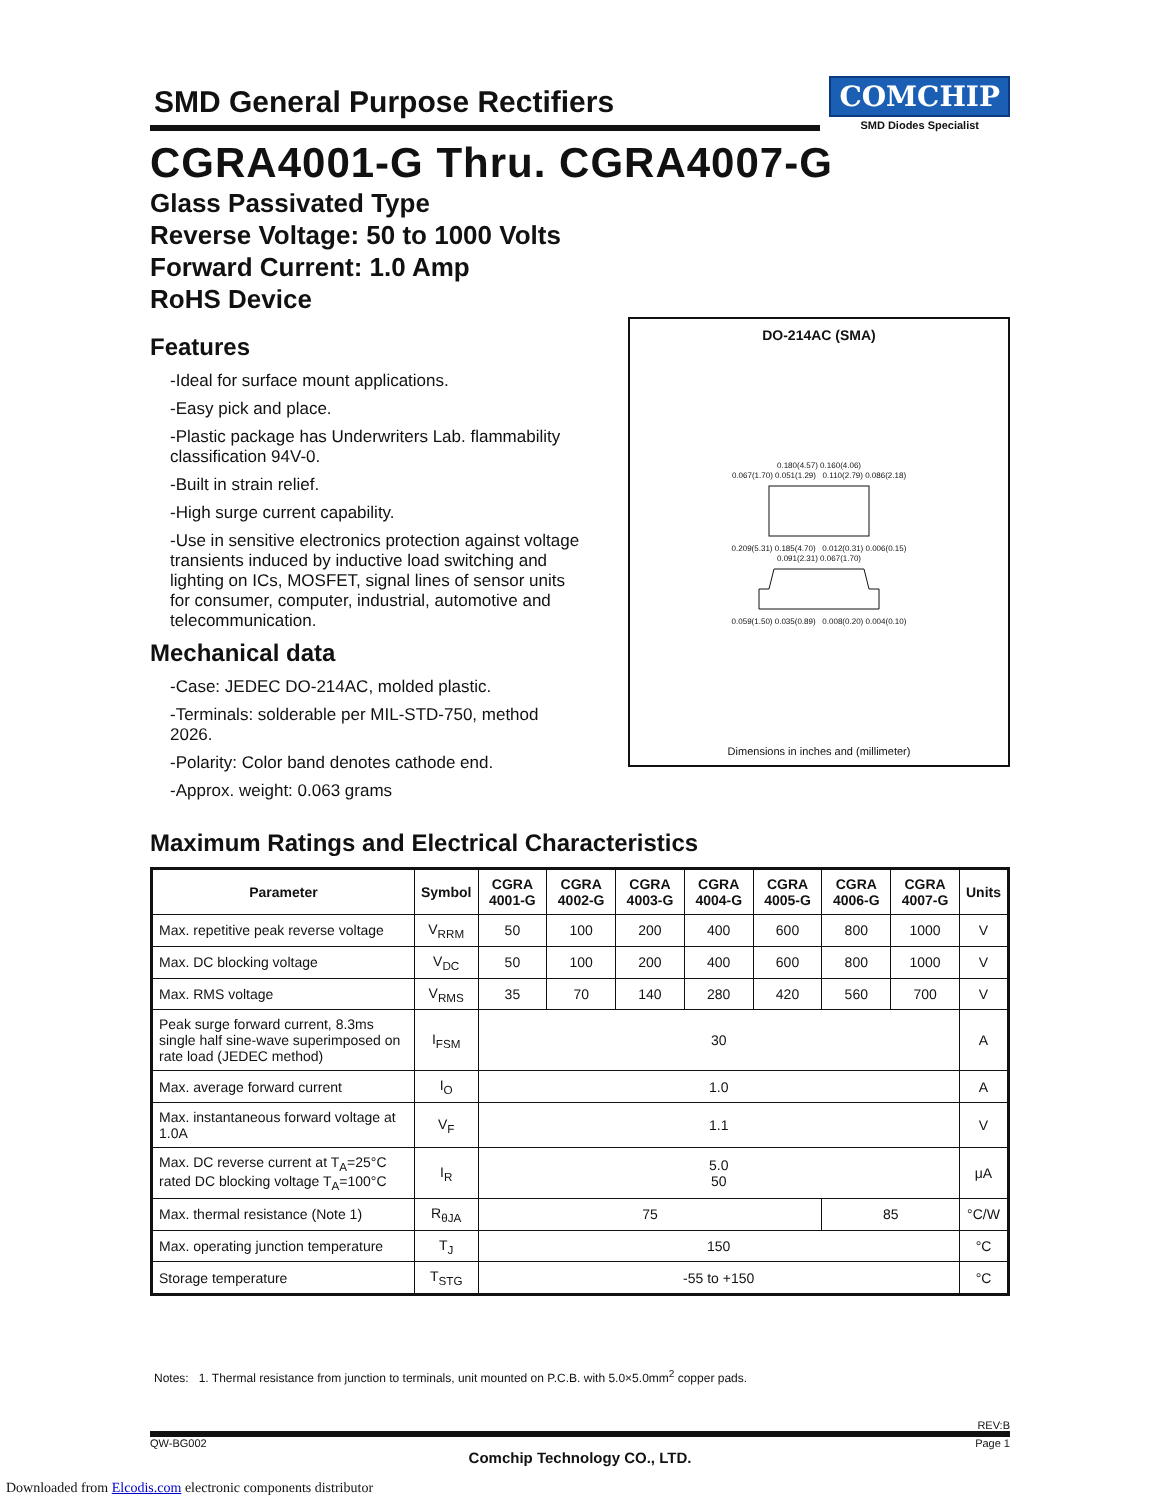SMD General Purpose Rectifiers
COMCHIP
SMD Diodes Specialist
CGRA4001-G Thru. CGRA4007-G
Glass Passivated Type
Reverse Voltage: 50 to 1000 Volts
Forward Current: 1.0 Amp
RoHS Device
Features
-Ideal for surface mount applications.
-Easy pick and place.
-Plastic package has Underwriters Lab. flammability classification 94V-0.
-Built in strain relief.
-High surge current capability.
-Use in sensitive electronics protection against voltage transients induced by inductive load switching and lighting on ICs, MOSFET, signal lines of sensor units for consumer, computer, industrial, automotive and telecommunication.
Mechanical data
-Case: JEDEC DO-214AC, molded plastic.
-Terminals: solderable per MIL-STD-750, method 2026.
-Polarity: Color band denotes cathode end.
-Approx. weight: 0.063 grams
DO-214AC (SMA)
0.180(4.57) 0.160(4.06)
0.067(1.70) 0.051(1.29) 0.110(2.79) 0.086(2.18)
0.209(5.31) 0.185(4.70) 0.012(0.31) 0.006(0.15)
0.091(2.31) 0.067(1.70)
0.059(1.50) 0.035(0.89) 0.008(0.20) 0.004(0.10)
Dimensions in inches and (millimeter)
Maximum Ratings and Electrical Characteristics
| Parameter | Symbol | CGRA 4001-G | CGRA 4002-G | CGRA 4003-G | CGRA 4004-G | CGRA 4005-G | CGRA 4006-G | CGRA 4007-G | Units |
| --- | --- | --- | --- | --- | --- | --- | --- | --- | --- |
| Max. repetitive peak reverse voltage | V<sub>RRM</sub> | 50 | 100 | 200 | 400 | 600 | 800 | 1000 | V |
| Max. DC blocking voltage | V<sub>DC</sub> | 50 | 100 | 200 | 400 | 600 | 800 | 1000 | V |
| Max. RMS voltage | V<sub>RMS</sub> | 35 | 70 | 140 | 280 | 420 | 560 | 700 | V |
| Peak surge forward current, 8.3ms single half sine-wave superimposed on rate load (JEDEC method) | I<sub>FSM</sub> | 30 | | | | | | | A |
| Max. average forward current | I<sub>O</sub> | 1.0 | | | | | | | A |
| Max. instantaneous forward voltage at 1.0A | V<sub>F</sub> | 1.1 | | | | | | | V |
| Max. DC reverse current at T<sub>A</sub>=25°C rated DC blocking voltage T<sub>A</sub>=100°C | I<sub>R</sub> | 5.0 50 | | | | | | | μA |
| Max. thermal resistance (Note 1) | R<sub>θJA</sub> | 75 | | | | | 85 | | °C/W |
| Max. operating junction temperature | T<sub>J</sub> | 150 | | | | | | | °C |
| Storage temperature | T<sub>STG</sub> | -55 to +150 | | | | | | | °C |
Notes: 1. Thermal resistance from junction to terminals, unit mounted on P.C.B. with 5.0×5.0mm<sup>2</sup> copper pads.
REV:B
QW-BG002 Page 1
Comchip Technology CO., LTD.
Downloaded from Elcodis.com electronic components distributor